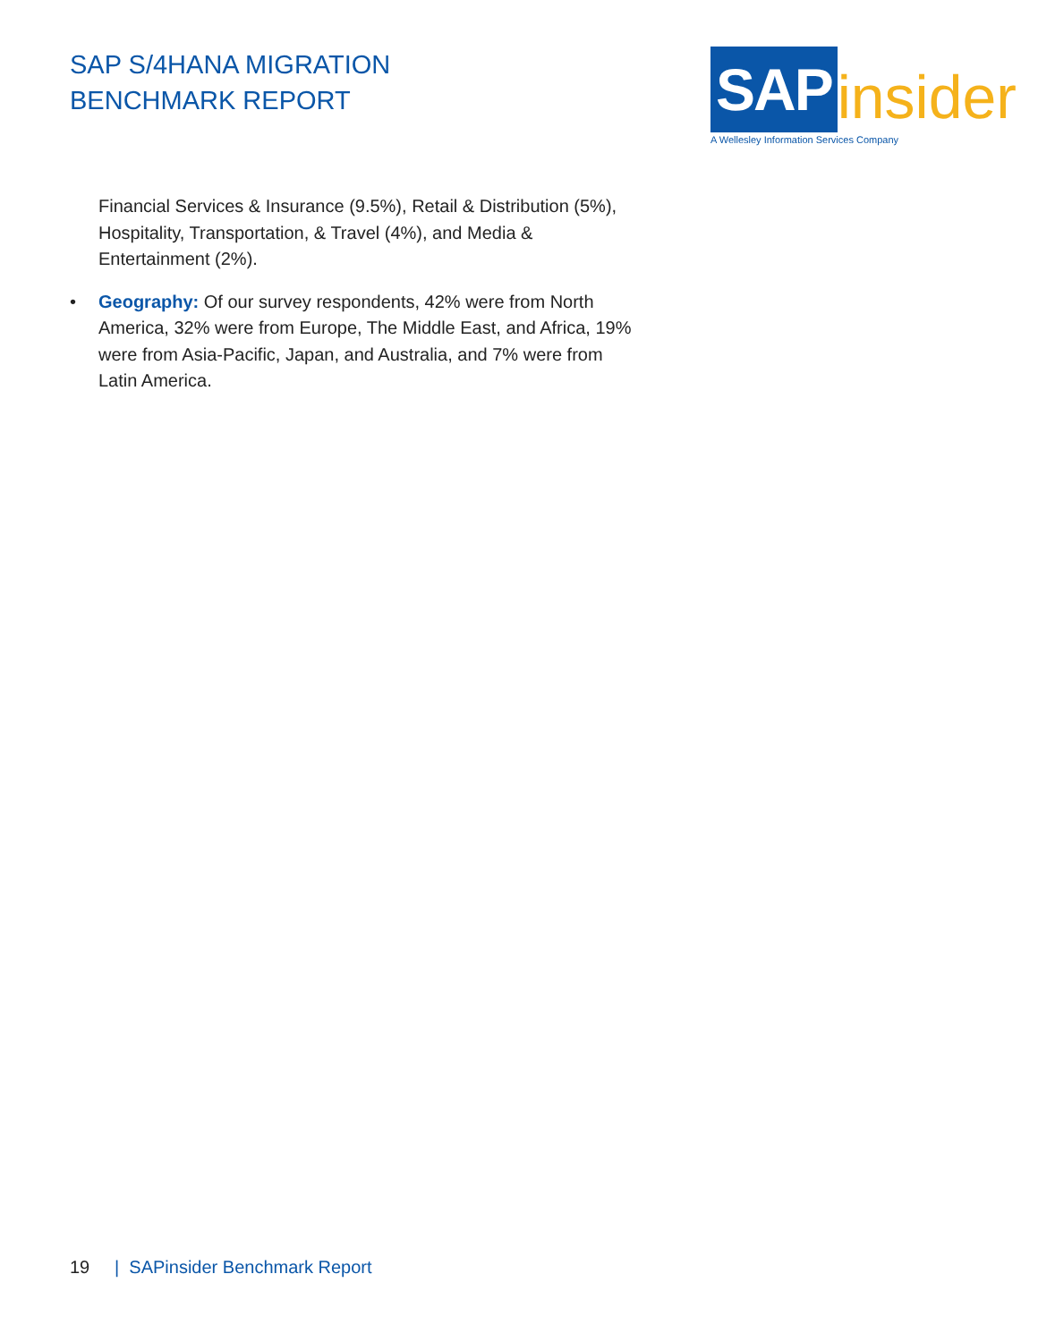SAP S/4HANA MIGRATION
BENCHMARK REPORT
SAP insider
A Wellesley Information Services Company
Financial Services & Insurance (9.5%), Retail & Distribution (5%), Hospitality, Transportation, & Travel (4%), and Media & Entertainment (2%).
• Geography: Of our survey respondents, 42% were from North America, 32% were from Europe, The Middle East, and Africa, 19% were from Asia-Pacific, Japan, and Australia, and 7% were from Latin America.
19 | SAPinsider Benchmark Report